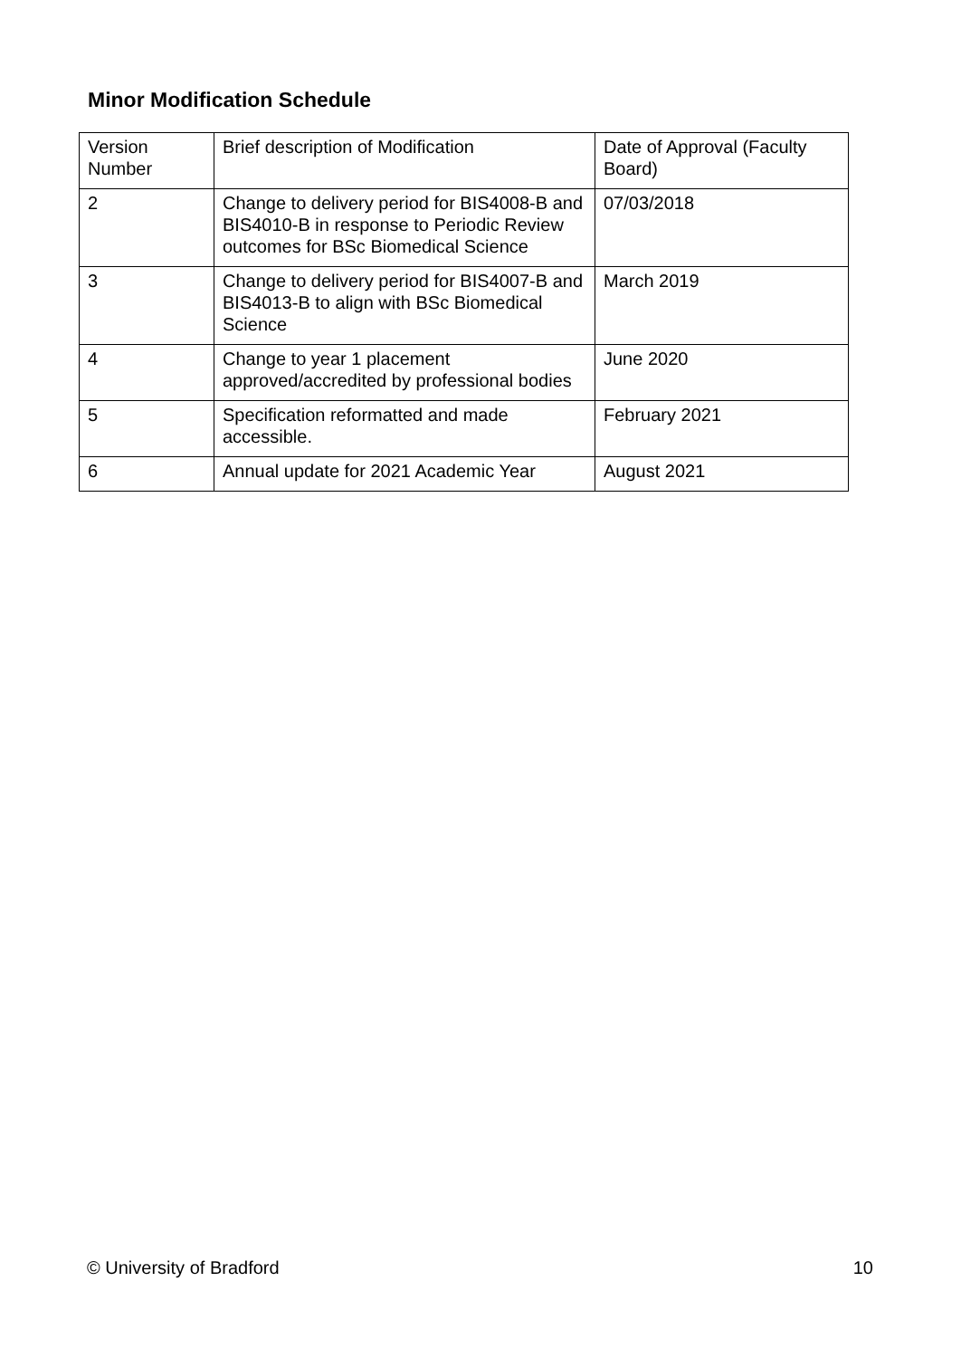Minor Modification Schedule
| Version Number | Brief description of Modification | Date of Approval (Faculty Board) |
| --- | --- | --- |
| 2 | Change to delivery period for BIS4008-B and BIS4010-B in response to Periodic Review outcomes for BSc Biomedical Science | 07/03/2018 |
| 3 | Change to delivery period for BIS4007-B and BIS4013-B to align with BSc Biomedical Science | March 2019 |
| 4 | Change to year 1 placement approved/accredited by professional bodies | June 2020 |
| 5 | Specification reformatted and made accessible. | February 2021 |
| 6 | Annual update for 2021 Academic Year | August 2021 |
© University of Bradford 10